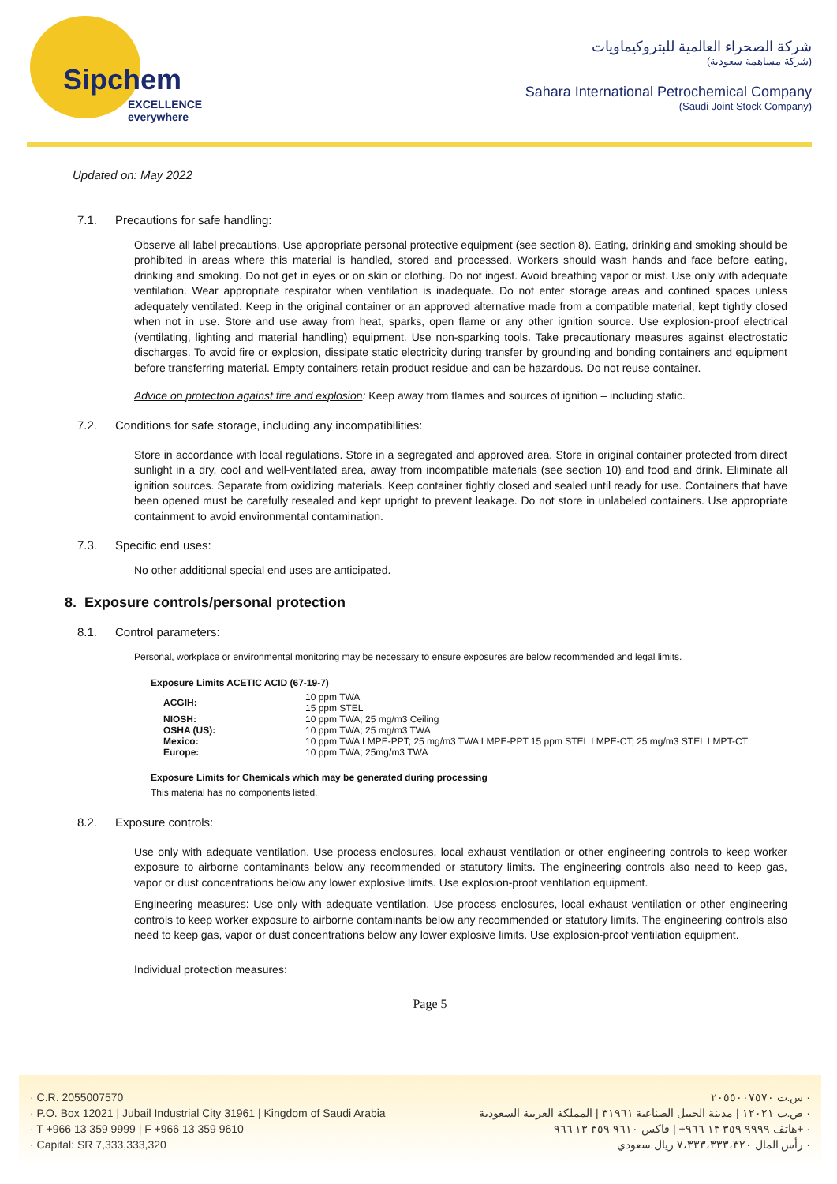Sipchem
EXCELLENCE everywhere
شركة الصحراء العالمية للبتروكيماويات
(شركة مساهمة سعودية)
Sahara International Petrochemical Company
(Saudi Joint Stock Company)
Updated on: May 2022
7.1. Precautions for safe handling:
Observe all label precautions. Use appropriate personal protective equipment (see section 8). Eating, drinking and smoking should be prohibited in areas where this material is handled, stored and processed. Workers should wash hands and face before eating, drinking and smoking. Do not get in eyes or on skin or clothing. Do not ingest. Avoid breathing vapor or mist. Use only with adequate ventilation. Wear appropriate respirator when ventilation is inadequate. Do not enter storage areas and confined spaces unless adequately ventilated. Keep in the original container or an approved alternative made from a compatible material, kept tightly closed when not in use. Store and use away from heat, sparks, open flame or any other ignition source. Use explosion-proof electrical (ventilating, lighting and material handling) equipment. Use non-sparking tools. Take precautionary measures against electrostatic discharges. To avoid fire or explosion, dissipate static electricity during transfer by grounding and bonding containers and equipment before transferring material. Empty containers retain product residue and can be hazardous. Do not reuse container.
Advice on protection against fire and explosion: Keep away from flames and sources of ignition – including static.
7.2. Conditions for safe storage, including any incompatibilities:
Store in accordance with local regulations. Store in a segregated and approved area. Store in original container protected from direct sunlight in a dry, cool and well-ventilated area, away from incompatible materials (see section 10) and food and drink. Eliminate all ignition sources. Separate from oxidizing materials. Keep container tightly closed and sealed until ready for use. Containers that have been opened must be carefully resealed and kept upright to prevent leakage. Do not store in unlabeled containers. Use appropriate containment to avoid environmental contamination.
7.3. Specific end uses:
No other additional special end uses are anticipated.
8. Exposure controls/personal protection
8.1. Control parameters:
Personal, workplace or environmental monitoring may be necessary to ensure exposures are below recommended and legal limits.
Exposure Limits ACETIC ACID (67-19-7)
| ACGIH: | 10 ppm TWA |
| | 15 ppm STEL |
| NIOSH: | 10 ppm TWA; 25 mg/m3 Ceiling |
| OSHA (US): | 10 ppm TWA; 25 mg/m3 TWA |
| Mexico: | 10 ppm TWA LMPE-PPT; 25 mg/m3 TWA LMPE-PPT 15 ppm STEL LMPE-CT; 25 mg/m3 STEL LMPT-CT |
| Europe: | 10 ppm TWA; 25mg/m3 TWA |
Exposure Limits for Chemicals which may be generated during processing
This material has no components listed.
8.2. Exposure controls:
Use only with adequate ventilation. Use process enclosures, local exhaust ventilation or other engineering controls to keep worker exposure to airborne contaminants below any recommended or statutory limits. The engineering controls also need to keep gas, vapor or dust concentrations below any lower explosive limits. Use explosion-proof ventilation equipment.
Engineering measures: Use only with adequate ventilation. Use process enclosures, local exhaust ventilation or other engineering controls to keep worker exposure to airborne contaminants below any recommended or statutory limits. The engineering controls also need to keep gas, vapor or dust concentrations below any lower explosive limits. Use explosion-proof ventilation equipment.
Individual protection measures:
Page 5
· C.R. 2055007570
· P.O. Box 12021 | Jubail Industrial City 31961 | Kingdom of Saudi Arabia
· T +966 13 359 9999 | F +966 13 359 9610
· Capital: SR 7,333,333,320
س.ت ٢٠٥٥٠٠٧٥٧٠ ·
ص.ب ١٢٠٢١ | مدينة الجبيل الصناعية ٣١٩٦١ | المملكة العربية السعودية ·
هاتف ٩٩٩٩ ٣٥٩ ١٣ ٩٦٦+ | فاكس ٩٦١٠ ٣٥٩ ١٣ ٩٦٦+ ·
رأس المال ٧،٣٣٣،٣٣٣،٣٢٠ ريال سعودي ·